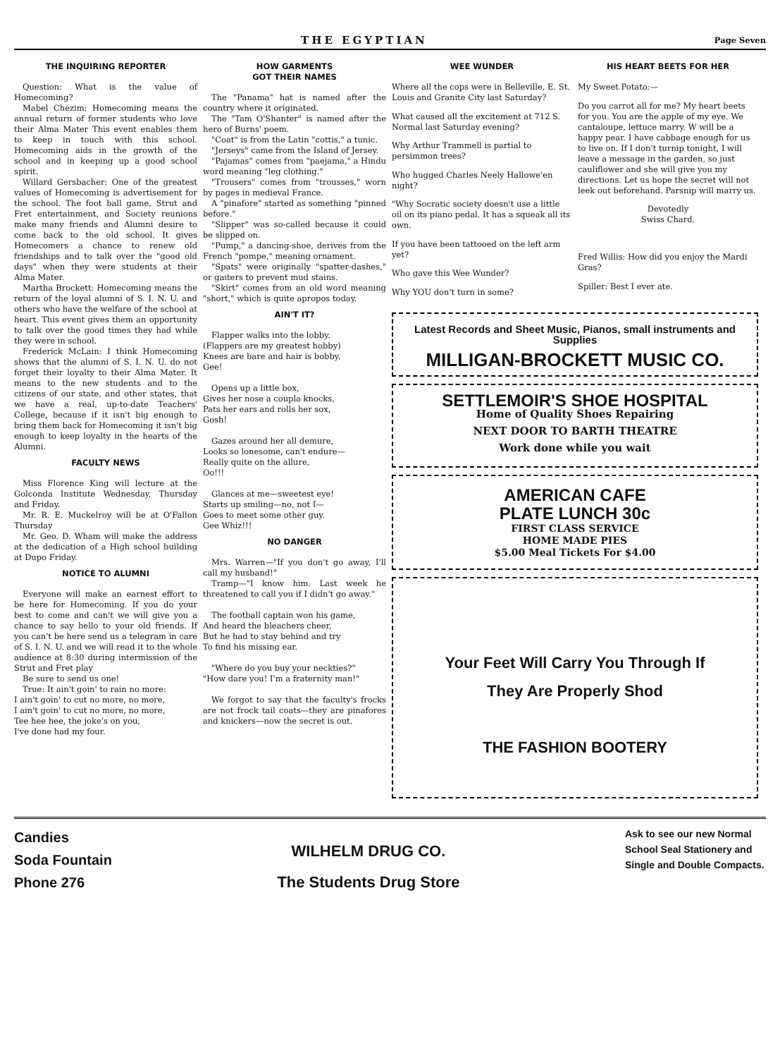THE EGYPTIAN Page Seven
THE INQUIRING REPORTER
Question: What is the value of Homecoming?
Mabel Chezim: Homecoming means the annual return of former students who love their Alma Mater This event enables them to keep in touch with this school. Homecoming aids in the growth of the school and in keeping up a good school spirit.
Willard Gersbacher: One of the greatest values of Homecoming is advertisement for the school. The foot ball game, Strut and Fret entertainment, and Society reunions make many friends and Alumni desire to come back to the old school. It gives Homecomers a chance to renew old friendships and to talk over the "good old days" when they were students at their Alma Mater.
Martha Brockett: Homecoming means the return of the loyal alumni of S. I. N. U. and others who have the welfare of the school at heart. This event gives them an opportunity to talk over the good times they had while they were in school.
Frederick McLain: I think Homecoming shows that the alumni of S. I. N. U. do not forget their loyalty to their Alma Mater. It means to the new students and to the citizens of our state, and other states, that we have a real, up-to-date Teachers' College, because if it isn't big enough to bring them back for Homecoming it isn't big enough to keep loyalty in the hearts of the Alumni.
FACULTY NEWS
Miss Florence King will lecture at the Golconda Institute Wednesday, Thursday and Friday.
Mr. R. E. Muckelroy will be at O'Fallon Thursday
Mr. Geo. D. Wham will make the address at the dedication of a High school building at Dupo Friday.
NOTICE TO ALUMNI
Everyone will make an earnest effort to be here for Homecoming. If you do your best to come and can't we will give you a chance to say hello to your old friends. If you can't be here send us a telegram in care of S. I. N. U. and we will read it to the whole audience at 8:30 during intermission of the Strut and Fret play
Be sure to send us one!
True: It ain't goin' to rain no more:
I ain't goin' to cut no more, no more,
I ain't goin' to cut no more, no more,
Tee hee hee, the joke's on you,
I've done had my four.
HOW GARMENTS
GOT THEIR NAMES
The "Panama" hat is named after the country where it originated.
The "Tam O'Shanter" is named after the hero of Burns' poem.
"Coat" is from the Latin "cottis," a tunic.
"Jerseys" came from the Island of Jersey.
"Pajamas" comes from "paejama," a Hindu word meaning "leg clothing."
"Trousers" comes from "trousses," worn by pages in medieval France.
A "pinafore" started as something "pinned before."
"Slipper" was so-called because it could be slipped on.
"Pump," a dancing-shoe, derives from the French "pompe," meaning ornament.
"Spats" were originally "spatter-dashes," or gaiters to prevent mud stains.
"Skirt" comes from an old word meaning "short," which is quite apropos today.
AIN'T IT?
Flapper walks into the lobby.
(Flappers are my greatest hobby)
Knees are bare and hair is bobby.
Gee!
Opens up a little box,
Gives her nose a coupla knocks,
Pats her ears and rolls her sox,
Gosh!
Gazes around her all demure,
Looks so lonesome, can't endure—
Really quite on the allure,
Oo!!!
Glances at me—sweetest eye!
Starts up smiling—no, not I—
Goes to meet some other guy.
Gee Whiz!!!
NO DANGER
Mrs. Warren—"If you don't go away, I'll call my husband!"
Tramp—"I know him. Last week he threatened to call you if I didn't go away."
The football captain won his game,
And heard the bleachers cheer,
But he had to stay behind and try
To find his missing ear.
"Where do you buy your neckties?"
"How dare you! I'm a fraternity man!"
We forgot to say that the faculty's frocks are not frock tail coats—they are pinafores and knickers—now the secret is out.
WEE WUNDER
Where all the cops were in Belleville, E. St. Louis and Granite City last Saturday?
What caused all the excitement at 712 S. Normal last Saturday evening?
Why Arthur Trammell is partial to persimmon trees?
Who hugged Charles Neely Hallowe'en night?
"Why Socratic society doesn't use a little oil on its piano pedal. It has a squeak all its own.
If you have been tattooed on the left arm yet?
Who gave this Wee Wunder?
Why YOU don't turn in some?
HIS HEART BEETS FOR HER
My Sweet Potato:—
Do you carrot all for me? My heart beets for you. You are the apple of my eye. We cantaloupe, lettuce marry. W will be a happy pear. I have cabbage enough for us to live on. If I don't turnip tonight, I will leave a message in the garden, so just cauliflower and she will give you my directions. Let us hope the secret will not leek out beforehand. Parsnip will marry us.
Devotedly
Swiss Chard.
Fred Willis: How did you enjoy the Mardi Gras?
Spiller: Best I ever ate.
Latest Records and Sheet Music, Pianos, small instruments and Supplies
MILLIGAN-BROCKETT MUSIC CO.
SETTLEMOIR'S SHOE HOSPITAL
Home of Quality Shoes Repairing
NEXT DOOR TO BARTH THEATRE
Work done while you wait
AMERICAN CAFE
PLATE LUNCH 30c
FIRST CLASS SERVICE
HOME MADE PIES
$5.00 Meal Tickets For $4.00
Your Feet Will Carry You Through If
They Are Properly Shod
THE FASHION BOOTERY
Candies
Soda Fountain
Phone 276
WILHELM DRUG CO.
The Students Drug Store
Ask to see our new Normal School Seal Stationery and Single and Double Compacts.